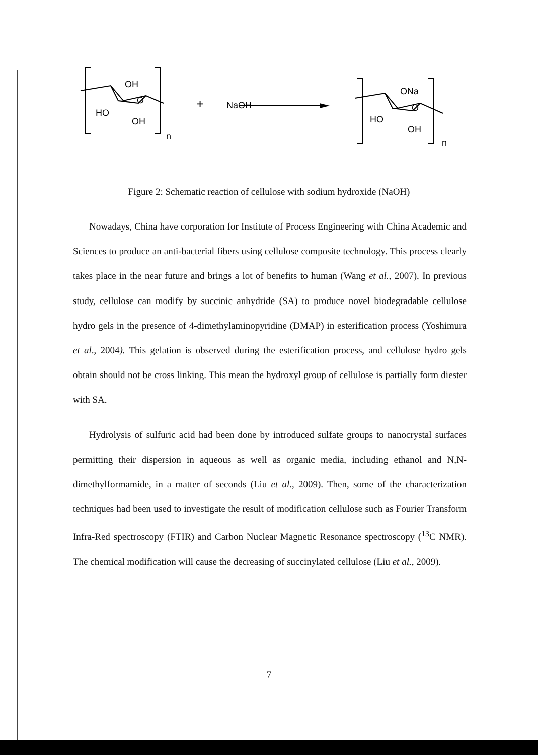OH
O
HO
OH
n
+
NaOH
ONa
O
HO
OH
n
Figure 2: Schematic reaction of cellulose with sodium hydroxide (NaOH)
Nowadays, China have corporation for Institute of Process Engineering with China Academic and Sciences to produce an anti-bacterial fibers using cellulose composite technology. This process clearly takes place in the near future and brings a lot of benefits to human (Wang et al., 2007). In previous study, cellulose can modify by succinic anhydride (SA) to produce novel biodegradable cellulose hydro gels in the presence of 4-dimethylaminopyridine (DMAP) in esterification process (Yoshimura et al., 2004). This gelation is observed during the esterification process, and cellulose hydro gels obtain should not be cross linking. This mean the hydroxyl group of cellulose is partially form diester with SA.
Hydrolysis of sulfuric acid had been done by introduced sulfate groups to nanocrystal surfaces permitting their dispersion in aqueous as well as organic media, including ethanol and N,N-dimethylformamide, in a matter of seconds (Liu et al., 2009). Then, some of the characterization techniques had been used to investigate the result of modification cellulose such as Fourier Transform Infra-Red spectroscopy (FTIR) and Carbon Nuclear Magnetic Resonance spectroscopy (<sup>13</sup>C NMR). The chemical modification will cause the decreasing of succinylated cellulose (Liu et al., 2009).
7